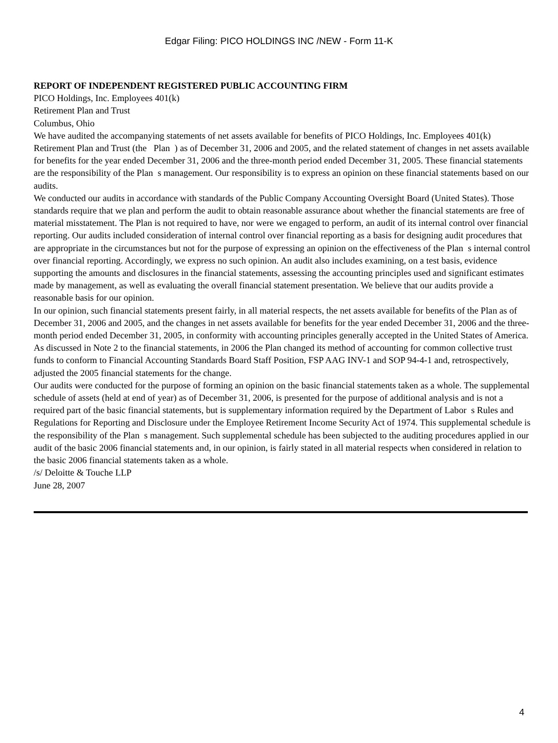Edgar Filing: PICO HOLDINGS INC /NEW - Form 11-K
REPORT OF INDEPENDENT REGISTERED PUBLIC ACCOUNTING FIRM
PICO Holdings, Inc. Employees 401(k)
Retirement Plan and Trust
Columbus, Ohio
We have audited the accompanying statements of net assets available for benefits of PICO Holdings, Inc. Employees 401(k) Retirement Plan and Trust (the Plan ) as of December 31, 2006 and 2005, and the related statement of changes in net assets available for benefits for the year ended December 31, 2006 and the three-month period ended December 31, 2005. These financial statements are the responsibility of the Plan s management. Our responsibility is to express an opinion on these financial statements based on our audits.
We conducted our audits in accordance with standards of the Public Company Accounting Oversight Board (United States). Those standards require that we plan and perform the audit to obtain reasonable assurance about whether the financial statements are free of material misstatement. The Plan is not required to have, nor were we engaged to perform, an audit of its internal control over financial reporting. Our audits included consideration of internal control over financial reporting as a basis for designing audit procedures that are appropriate in the circumstances but not for the purpose of expressing an opinion on the effectiveness of the Plan s internal control over financial reporting. Accordingly, we express no such opinion. An audit also includes examining, on a test basis, evidence supporting the amounts and disclosures in the financial statements, assessing the accounting principles used and significant estimates made by management, as well as evaluating the overall financial statement presentation. We believe that our audits provide a reasonable basis for our opinion.
In our opinion, such financial statements present fairly, in all material respects, the net assets available for benefits of the Plan as of December 31, 2006 and 2005, and the changes in net assets available for benefits for the year ended December 31, 2006 and the three-month period ended December 31, 2005, in conformity with accounting principles generally accepted in the United States of America.
As discussed in Note 2 to the financial statements, in 2006 the Plan changed its method of accounting for common collective trust funds to conform to Financial Accounting Standards Board Staff Position, FSP AAG INV-1 and SOP 94-4-1 and, retrospectively, adjusted the 2005 financial statements for the change.
Our audits were conducted for the purpose of forming an opinion on the basic financial statements taken as a whole. The supplemental schedule of assets (held at end of year) as of December 31, 2006, is presented for the purpose of additional analysis and is not a required part of the basic financial statements, but is supplementary information required by the Department of Labor s Rules and Regulations for Reporting and Disclosure under the Employee Retirement Income Security Act of 1974. This supplemental schedule is the responsibility of the Plan s management. Such supplemental schedule has been subjected to the auditing procedures applied in our audit of the basic 2006 financial statements and, in our opinion, is fairly stated in all material respects when considered in relation to the basic 2006 financial statements taken as a whole.
/s/ Deloitte & Touche LLP
June 28, 2007
4